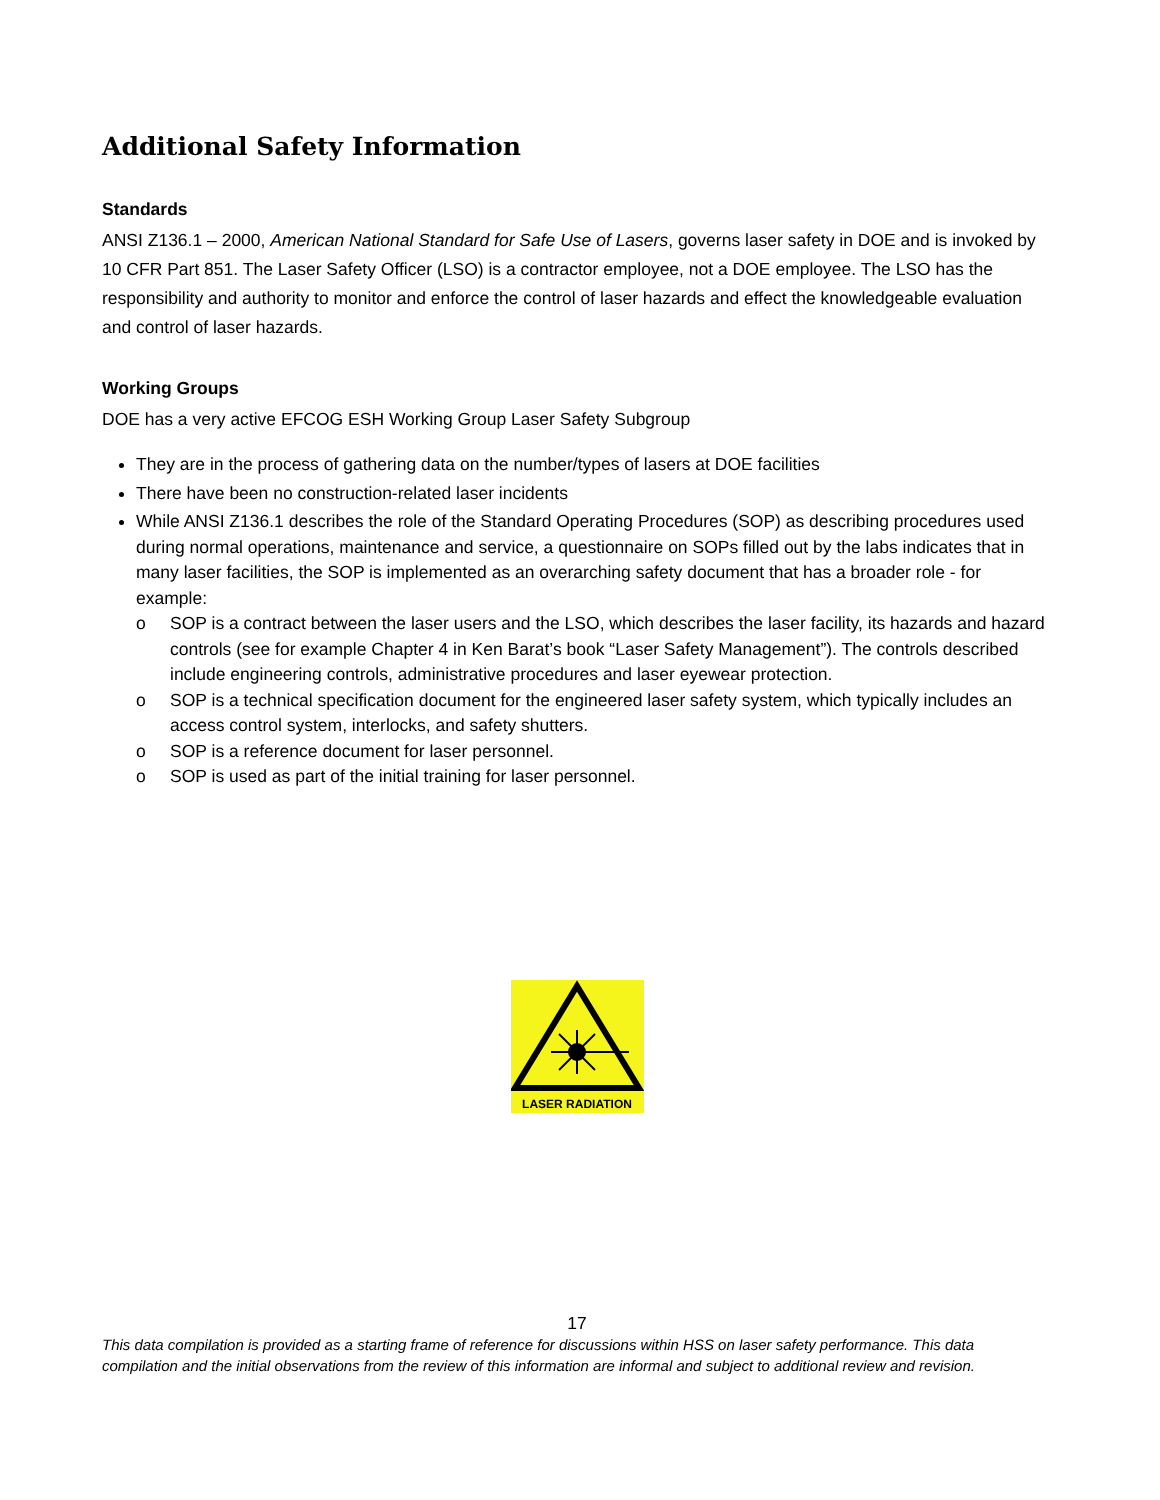Additional Safety Information
Standards
ANSI Z136.1 – 2000, American National Standard for Safe Use of Lasers, governs laser safety in DOE and is invoked by 10 CFR Part 851. The Laser Safety Officer (LSO) is a contractor employee, not a DOE employee. The LSO has the responsibility and authority to monitor and enforce the control of laser hazards and effect the knowledgeable evaluation and control of laser hazards.
Working Groups
DOE has a very active EFCOG ESH Working Group Laser Safety Subgroup
They are in the process of gathering data on the number/types of lasers at DOE facilities
There have been no construction-related laser incidents
While ANSI Z136.1 describes the role of the Standard Operating Procedures (SOP) as describing procedures used during normal operations, maintenance and service, a questionnaire on SOPs filled out by the labs indicates that in many laser facilities, the SOP is implemented as an overarching safety document that has a broader role - for example:
o SOP is a contract between the laser users and the LSO, which describes the laser facility, its hazards and hazard controls (see for example Chapter 4 in Ken Barat’s book “Laser Safety Management”). The controls described include engineering controls, administrative procedures and laser eyewear protection.
o SOP is a technical specification document for the engineered laser safety system, which typically includes an access control system, interlocks, and safety shutters.
o SOP is a reference document for laser personnel.
o SOP is used as part of the initial training for laser personnel.
LASER RADIATION
17
This data compilation is provided as a starting frame of reference for discussions within HSS on laser safety performance. This data compilation and the initial observations from the review of this information are informal and subject to additional review and revision.